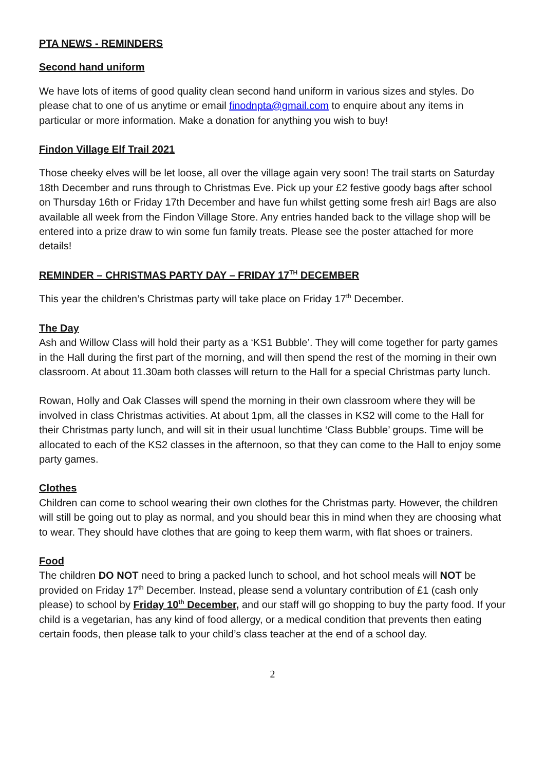PTA NEWS - REMINDERS
Second hand uniform
We have lots of items of good quality clean second hand uniform in various sizes and styles. Do please chat to one of us anytime or email finodnpta@gmail.com to enquire about any items in particular or more information. Make a donation for anything you wish to buy!
Findon Village Elf Trail 2021
Those cheeky elves will be let loose, all over the village again very soon! The trail starts on Saturday 18th December and runs through to Christmas Eve. Pick up your £2 festive goody bags after school on Thursday 16th or Friday 17th December and have fun whilst getting some fresh air! Bags are also available all week from the Findon Village Store. Any entries handed back to the village shop will be entered into a prize draw to win some fun family treats. Please see the poster attached for more details!
REMINDER – CHRISTMAS PARTY DAY – FRIDAY 17<sup>TH</sup> DECEMBER
This year the children’s Christmas party will take place on Friday 17<sup>th</sup> December.
The Day
Ash and Willow Class will hold their party as a ‘KS1 Bubble’. They will come together for party games in the Hall during the first part of the morning, and will then spend the rest of the morning in their own classroom. At about 11.30am both classes will return to the Hall for a special Christmas party lunch.
Rowan, Holly and Oak Classes will spend the morning in their own classroom where they will be involved in class Christmas activities. At about 1pm, all the classes in KS2 will come to the Hall for their Christmas party lunch, and will sit in their usual lunchtime ‘Class Bubble’ groups. Time will be allocated to each of the KS2 classes in the afternoon, so that they can come to the Hall to enjoy some party games.
Clothes
Children can come to school wearing their own clothes for the Christmas party. However, the children will still be going out to play as normal, and you should bear this in mind when they are choosing what to wear. They should have clothes that are going to keep them warm, with flat shoes or trainers.
Food
The children DO NOT need to bring a packed lunch to school, and hot school meals will NOT be provided on Friday 17<sup>th</sup> December. Instead, please send a voluntary contribution of £1 (cash only please) to school by Friday 10<sup>th</sup> December, and our staff will go shopping to buy the party food. If your child is a vegetarian, has any kind of food allergy, or a medical condition that prevents then eating certain foods, then please talk to your child’s class teacher at the end of a school day.
2